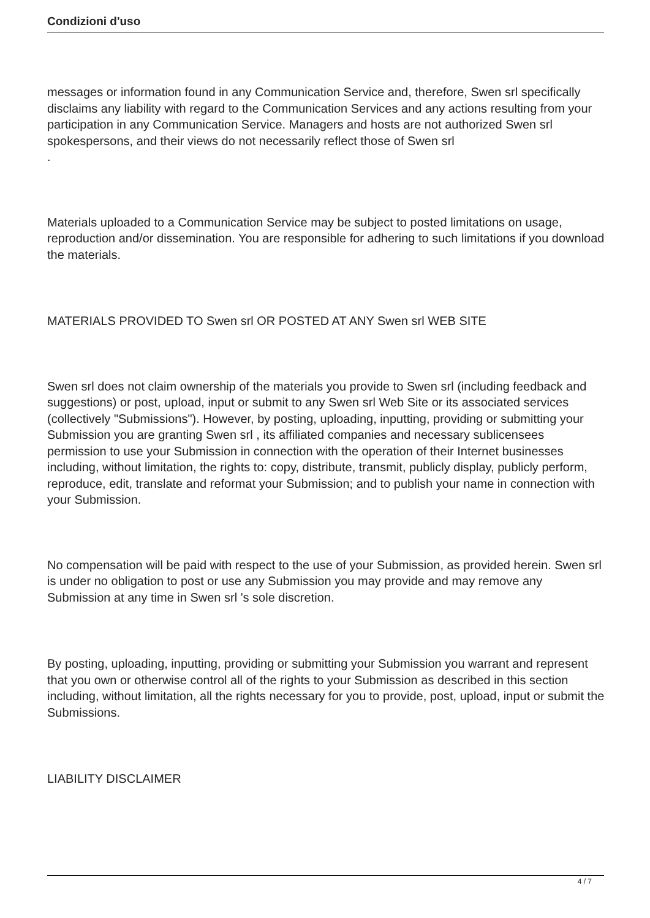Condizioni d'uso
messages or information found in any Communication Service and, therefore, Swen srl specifically disclaims any liability with regard to the Communication Services and any actions resulting from your participation in any Communication Service. Managers and hosts are not authorized Swen srl spokespersons, and their views do not necessarily reflect those of Swen srl
.
Materials uploaded to a Communication Service may be subject to posted limitations on usage, reproduction and/or dissemination. You are responsible for adhering to such limitations if you download the materials.
MATERIALS PROVIDED TO Swen srl OR POSTED AT ANY Swen srl WEB SITE
Swen srl does not claim ownership of the materials you provide to Swen srl (including feedback and suggestions) or post, upload, input or submit to any Swen srl Web Site or its associated services (collectively "Submissions"). However, by posting, uploading, inputting, providing or submitting your Submission you are granting Swen srl , its affiliated companies and necessary sublicensees permission to use your Submission in connection with the operation of their Internet businesses including, without limitation, the rights to: copy, distribute, transmit, publicly display, publicly perform, reproduce, edit, translate and reformat your Submission; and to publish your name in connection with your Submission.
No compensation will be paid with respect to the use of your Submission, as provided herein. Swen srl is under no obligation to post or use any Submission you may provide and may remove any Submission at any time in Swen srl 's sole discretion.
By posting, uploading, inputting, providing or submitting your Submission you warrant and represent that you own or otherwise control all of the rights to your Submission as described in this section including, without limitation, all the rights necessary for you to provide, post, upload, input or submit the Submissions.
LIABILITY DISCLAIMER
4 / 7